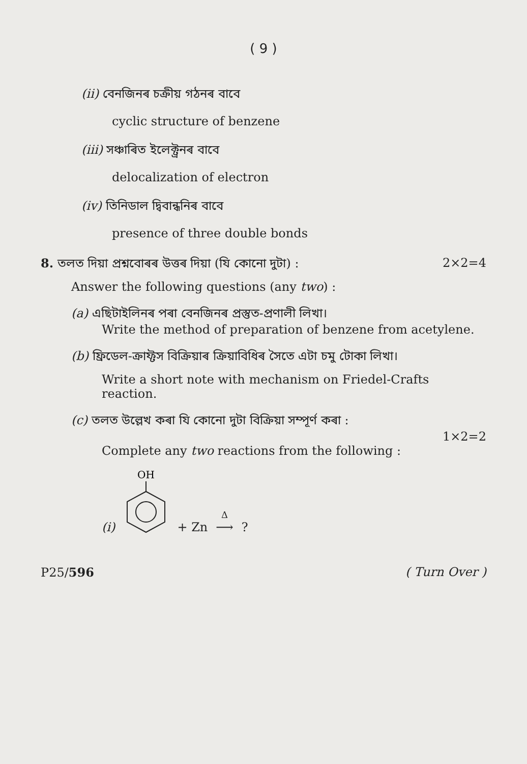( 9 )
(ii) বেনজিনৰ চক্রীয় গঠনৰ বাবে
cyclic structure of benzene
(iii) সঞ্চাৰিত ইলেক্ট্রনৰ বাবে
delocalization of electron
(iv) তিনিডাল দ্বিবান্ধনিৰ বাবে
presence of three double bonds
8. তলত দিয়া প্ৰশ্নবোৰৰ উত্তৰ দিয়া (যি কোনো দুটা) : 2×2=4
Answer the following questions (any two) :
(a) এছিটাইলিনৰ পৰা বেনজিনৰ প্ৰস্তুত-প্ৰণালী লিখা।
Write the method of preparation of benzene from acetylene.
(b) ফ্রিডেল-ক্রাফ্টস বিক্রিয়াৰ ক্রিয়াবিধিৰ সৈতে এটা চমু টোকা লিখা।
Write a short note with mechanism on Friedel-Crafts reaction.
(c) তলত উল্লেখ কৰা যি কোনো দুটা বিক্রিয়া সম্পূৰ্ণ কৰা :
1×2=2
Complete any two reactions from the following :
(i)
OH
+ Zn Δ ⟶?
P25/596 ( Turn Over )